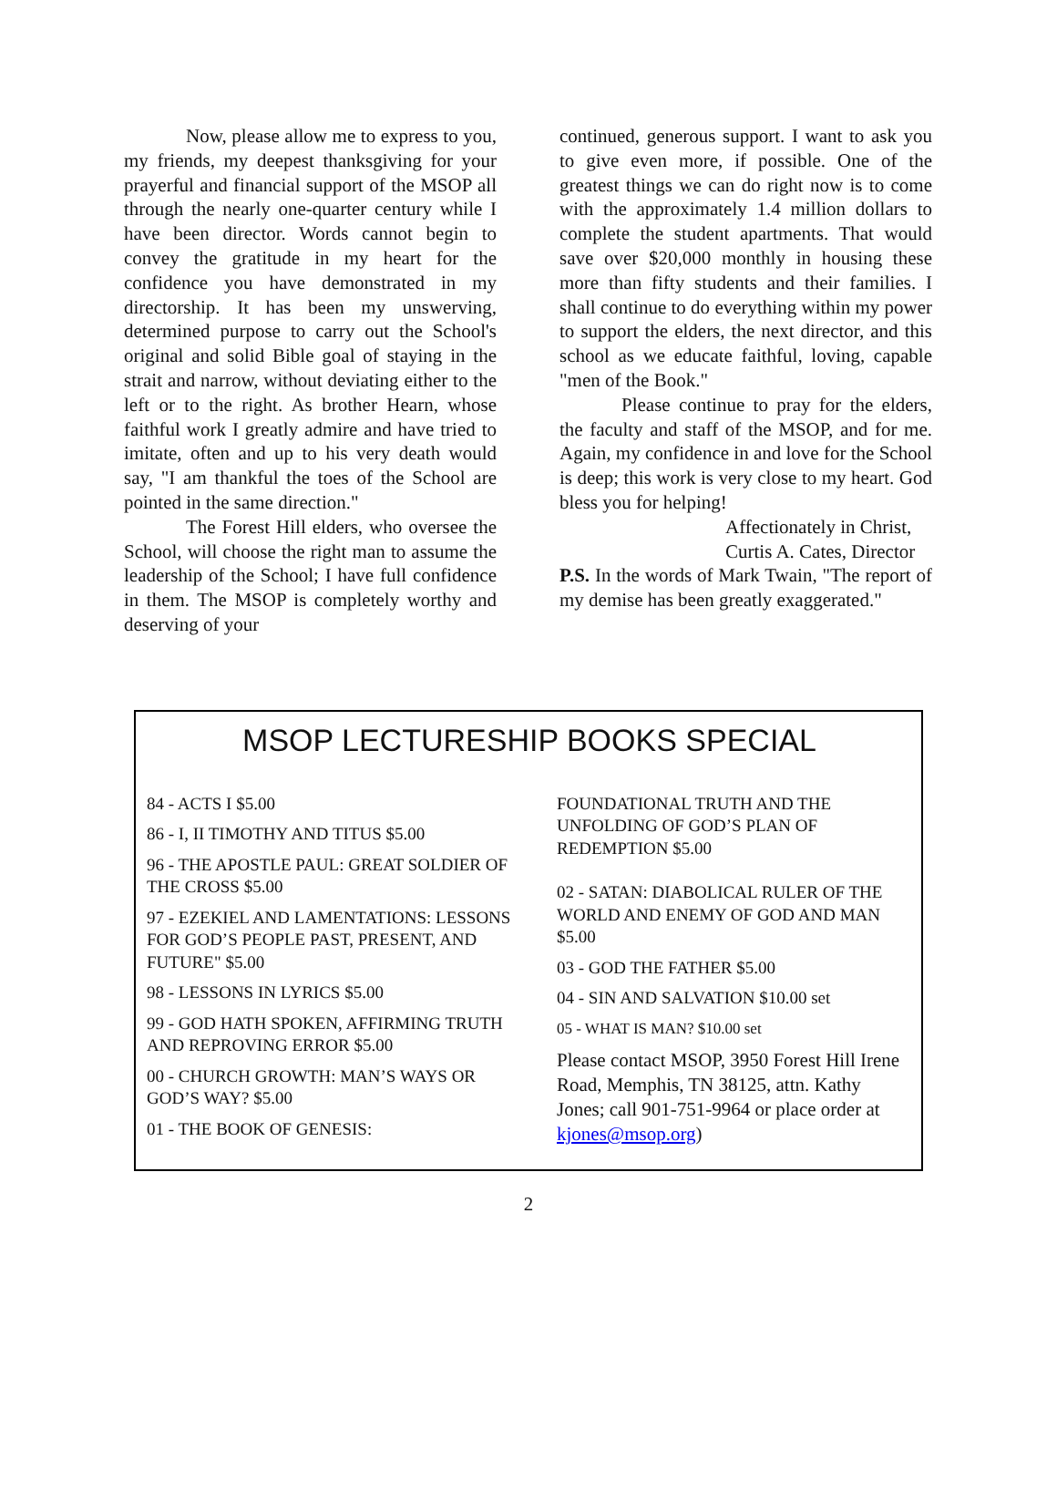Now, please allow me to express to you, my friends, my deepest thanksgiving for your prayerful and financial support of the MSOP all through the nearly one-quarter century while I have been director. Words cannot begin to convey the gratitude in my heart for the confidence you have demonstrated in my directorship. It has been my unswerving, determined purpose to carry out the School's original and solid Bible goal of staying in the strait and narrow, without deviating either to the left or to the right. As brother Hearn, whose faithful work I greatly admire and have tried to imitate, often and up to his very death would say, "I am thankful the toes of the School are pointed in the same direction."
The Forest Hill elders, who oversee the School, will choose the right man to assume the leadership of the School; I have full confidence in them. The MSOP is completely worthy and deserving of your
continued, generous support. I want to ask you to give even more, if possible. One of the greatest things we can do right now is to come with the approximately 1.4 million dollars to complete the student apartments. That would save over $20,000 monthly in housing these more than fifty students and their families. I shall continue to do everything within my power to support the elders, the next director, and this school as we educate faithful, loving, capable "men of the Book."
Please continue to pray for the elders, the faculty and staff of the MSOP, and for me. Again, my confidence in and love for the School is deep; this work is very close to my heart. God bless you for helping!
Affectionately in Christ,
Curtis A. Cates, Director
P.S. In the words of Mark Twain, "The report of my demise has been greatly exaggerated."
MSOP LECTURESHIP BOOKS SPECIAL
84 - ACTS I $5.00
86 - I, II TIMOTHY AND TITUS $5.00
96 - THE APOSTLE PAUL: GREAT SOLDIER OF THE CROSS $5.00
97 - EZEKIEL AND LAMENTATIONS: LESSONS FOR GOD’S PEOPLE PAST, PRESENT, AND FUTURE" $5.00
98 - LESSONS IN LYRICS $5.00
99 - GOD HATH SPOKEN, AFFIRMING TRUTH AND REPROVING ERROR $5.00
00 - CHURCH GROWTH: MAN’S WAYS OR GOD’S WAY? $5.00
01 - THE BOOK OF GENESIS:
FOUNDATIONAL TRUTH AND THE UNFOLDING OF GOD’S PLAN OF REDEMPTION $5.00
02 - SATAN: DIABOLICAL RULER OF THE WORLD AND ENEMY OF GOD AND MAN $5.00
03 - GOD THE FATHER $5.00
04 - SIN AND SALVATION $10.00 set
05 - WHAT IS MAN? $10.00 set
Please contact MSOP, 3950 Forest Hill Irene Road, Memphis, TN 38125, attn. Kathy Jones; call 901-751-9964 or place order at kjones@msop.org)
2